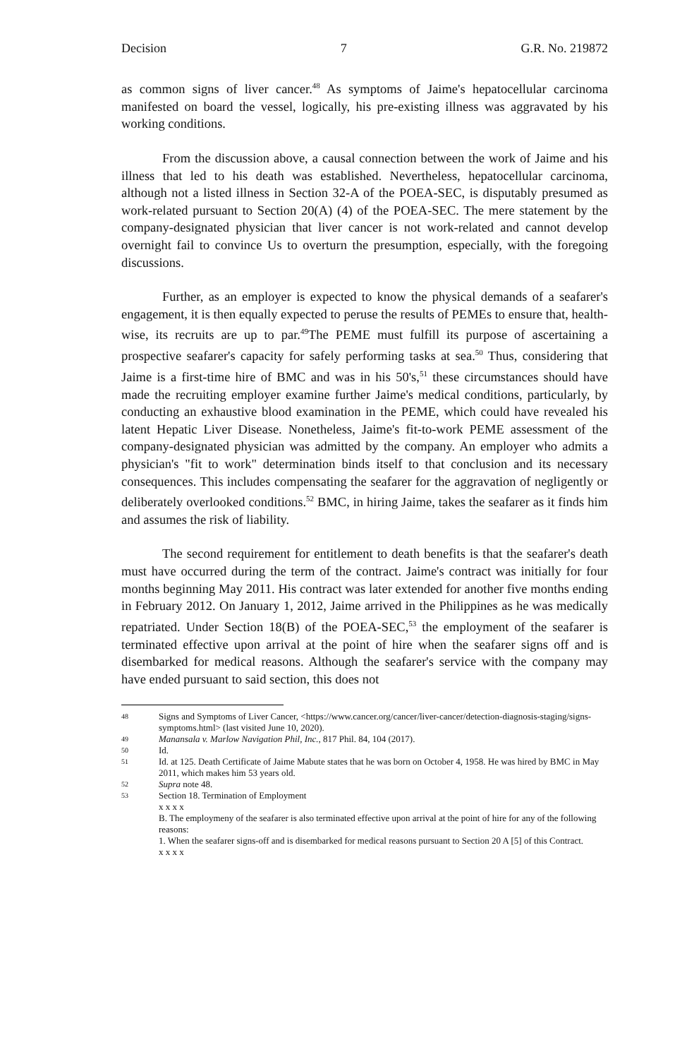Decision 7 G.R. No. 219872
as common signs of liver cancer.<sup>48</sup> As symptoms of Jaime's hepatocellular carcinoma manifested on board the vessel, logically, his pre-existing illness was aggravated by his working conditions.
From the discussion above, a causal connection between the work of Jaime and his illness that led to his death was established. Nevertheless, hepatocellular carcinoma, although not a listed illness in Section 32-A of the POEA-SEC, is disputably presumed as work-related pursuant to Section 20(A) (4) of the POEA-SEC. The mere statement by the company-designated physician that liver cancer is not work-related and cannot develop overnight fail to convince Us to overturn the presumption, especially, with the foregoing discussions.
Further, as an employer is expected to know the physical demands of a seafarer's engagement, it is then equally expected to peruse the results of PEMEs to ensure that, health-wise, its recruits are up to par.<sup>49</sup>The PEME must fulfill its purpose of ascertaining a prospective seafarer's capacity for safely performing tasks at sea.<sup>50</sup> Thus, considering that Jaime is a first-time hire of BMC and was in his 50's,<sup>51</sup> these circumstances should have made the recruiting employer examine further Jaime's medical conditions, particularly, by conducting an exhaustive blood examination in the PEME, which could have revealed his latent Hepatic Liver Disease. Nonetheless, Jaime's fit-to-work PEME assessment of the company-designated physician was admitted by the company. An employer who admits a physician's "fit to work" determination binds itself to that conclusion and its necessary consequences. This includes compensating the seafarer for the aggravation of negligently or deliberately overlooked conditions.<sup>52</sup> BMC, in hiring Jaime, takes the seafarer as it finds him and assumes the risk of liability.
The second requirement for entitlement to death benefits is that the seafarer's death must have occurred during the term of the contract. Jaime's contract was initially for four months beginning May 2011. His contract was later extended for another five months ending in February 2012. On January 1, 2012, Jaime arrived in the Philippines as he was medically repatriated. Under Section 18(B) of the POEA-SEC,<sup>53</sup> the employment of the seafarer is terminated effective upon arrival at the point of hire when the seafarer signs off and is disembarked for medical reasons. Although the seafarer's service with the company may have ended pursuant to said section, this does not
48 Signs and Symptoms of Liver Cancer, <https://www.cancer.org/cancer/liver-cancer/detection-diagnosis-staging/signs-symptoms.html> (last visited June 10, 2020).
49 Manansala v. Marlow Navigation Phil, Inc., 817 Phil. 84, 104 (2017).
50 Id.
51 Id. at 125. Death Certificate of Jaime Mabute states that he was born on October 4, 1958. He was hired by BMC in May 2011, which makes him 53 years old.
52 Supra note 48.
53 Section 18. Termination of Employment
x x x x
B. The employmeny of the seafarer is also terminated effective upon arrival at the point of hire for any of the following reasons:
1. When the seafarer signs-off and is disembarked for medical reasons pursuant to Section 20 A [5] of this Contract.
x x x x